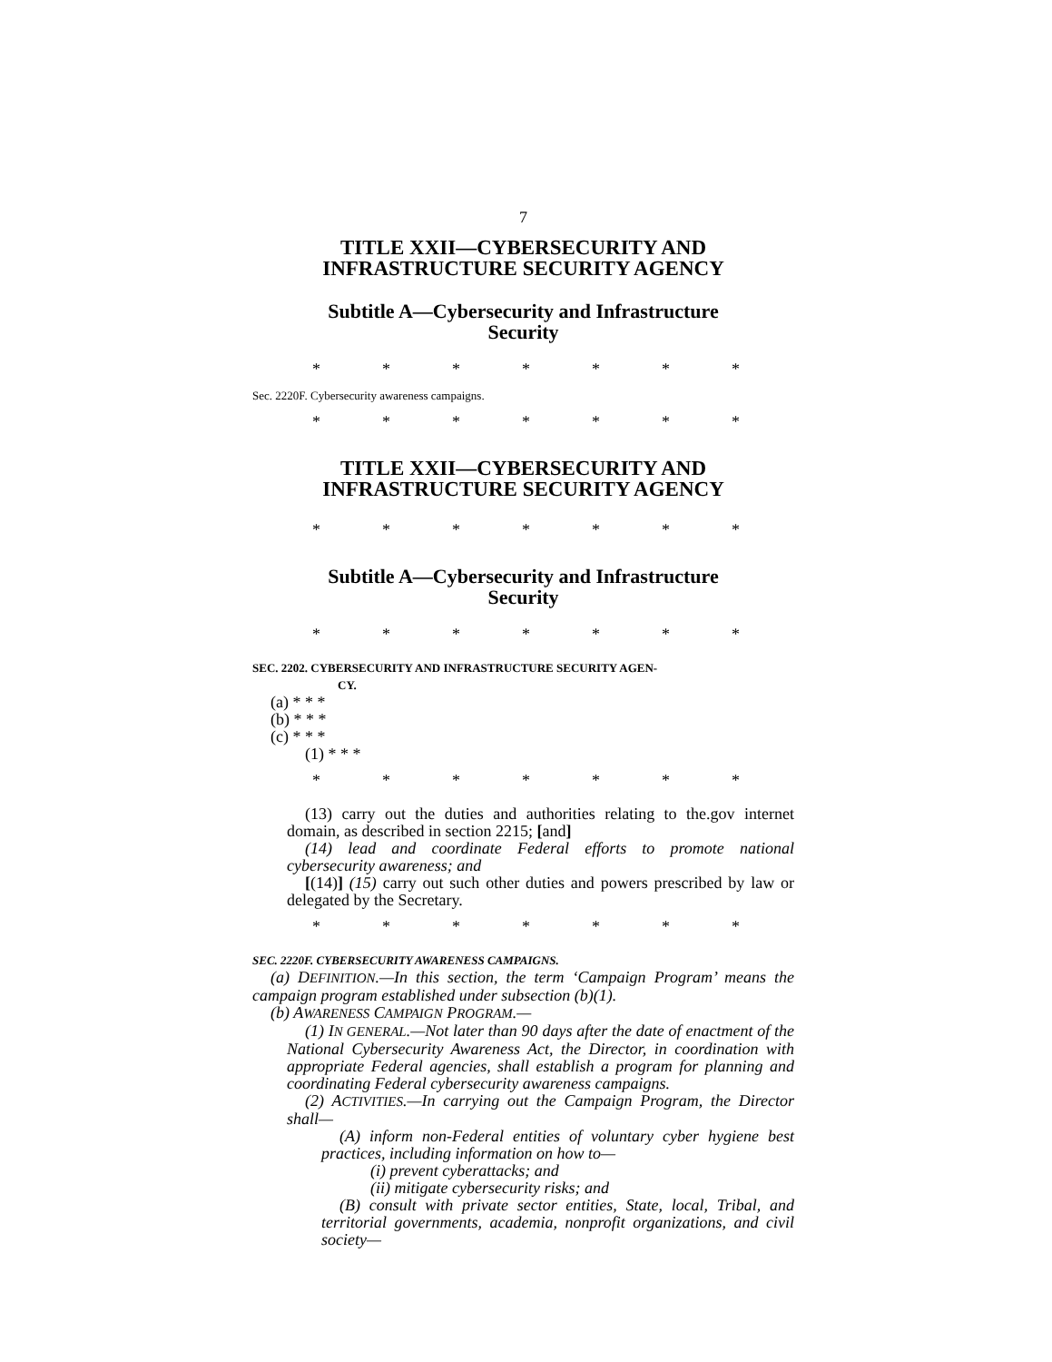7
TITLE XXII—CYBERSECURITY AND
INFRASTRUCTURE SECURITY AGENCY
Subtitle A—Cybersecurity and Infrastructure
Security
* * * * * * *
Sec. 2220F. Cybersecurity awareness campaigns.
* * * * * * *
TITLE XXII—CYBERSECURITY AND
INFRASTRUCTURE SECURITY AGENCY
* * * * * * *
Subtitle A—Cybersecurity and Infrastructure
Security
* * * * * * *
SEC. 2202. CYBERSECURITY AND INFRASTRUCTURE SECURITY AGEN-
CY.
(a) * * *
(b) * * *
(c) * * *
(1) * * *
* * * * * * *
(13) carry out the duties and authorities relating to the.gov internet domain, as described in section 2215; [and]
(14) lead and coordinate Federal efforts to promote national cybersecurity awareness; and
[(14)] (15) carry out such other duties and powers prescribed by law or delegated by the Secretary.
* * * * * * *
SEC. 2220F. CYBERSECURITY AWARENESS CAMPAIGNS.
(a) DEFINITION.—In this section, the term ‘Campaign Program’ means the campaign program established under subsection (b)(1).
(b) AWARENESS CAMPAIGN PROGRAM.—
(1) IN GENERAL.—Not later than 90 days after the date of enactment of the National Cybersecurity Awareness Act, the Director, in coordination with appropriate Federal agencies, shall establish a program for planning and coordinating Federal cybersecurity awareness campaigns.
(2) ACTIVITIES.—In carrying out the Campaign Program, the Director shall—
(A) inform non-Federal entities of voluntary cyber hygiene best practices, including information on how to—
(i) prevent cyberattacks; and
(ii) mitigate cybersecurity risks; and
(B) consult with private sector entities, State, local, Tribal, and territorial governments, academia, nonprofit organizations, and civil society—